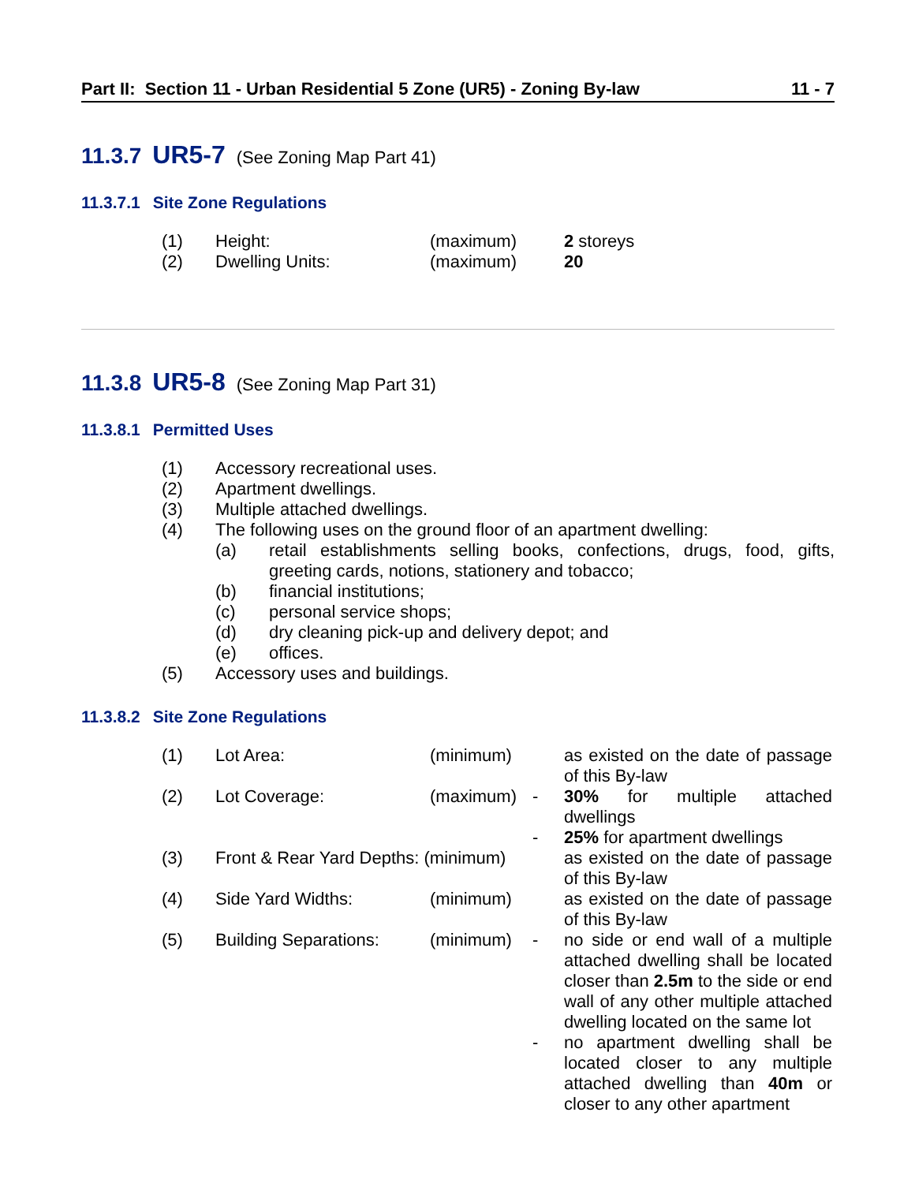Part II: Section 11 - Urban Residential 5 Zone (UR5) - Zoning By-law 11 - 7
11.3.7 UR5-7 (See Zoning Map Part 41)
11.3.7.1 Site Zone Regulations
| (1) | Height: | (maximum) | | 2 storeys |
| (2) | Dwelling Units: | (maximum) | | 20 |
11.3.8 UR5-8 (See Zoning Map Part 31)
11.3.8.1 Permitted Uses
(1) Accessory recreational uses.
(2) Apartment dwellings.
(3) Multiple attached dwellings.
(4) The following uses on the ground floor of an apartment dwelling:
(a) retail establishments selling books, confections, drugs, food, gifts, greeting cards, notions, stationery and tobacco;
(b) financial institutions;
(c) personal service shops;
(d) dry cleaning pick-up and delivery depot; and
(e) offices.
(5) Accessory uses and buildings.
11.3.8.2 Site Zone Regulations
| (1) | Lot Area: | (minimum) | | as existed on the date of passage of this By-law |
| (2) | Lot Coverage: | (maximum) | - | 30% for multiple attached dwellings |
| | | | - | 25% for apartment dwellings |
| (3) | Front & Rear Yard Depths: (minimum) | | | as existed on the date of passage of this By-law |
| (4) | Side Yard Widths: | (minimum) | | as existed on the date of passage of this By-law |
| (5) | Building Separations: | (minimum) | - | no side or end wall of a multiple attached dwelling shall be located closer than 2.5m to the side or end wall of any other multiple attached dwelling located on the same lot |
| | | | - | no apartment dwelling shall be located closer to any multiple attached dwelling than 40m or closer to any other apartment |